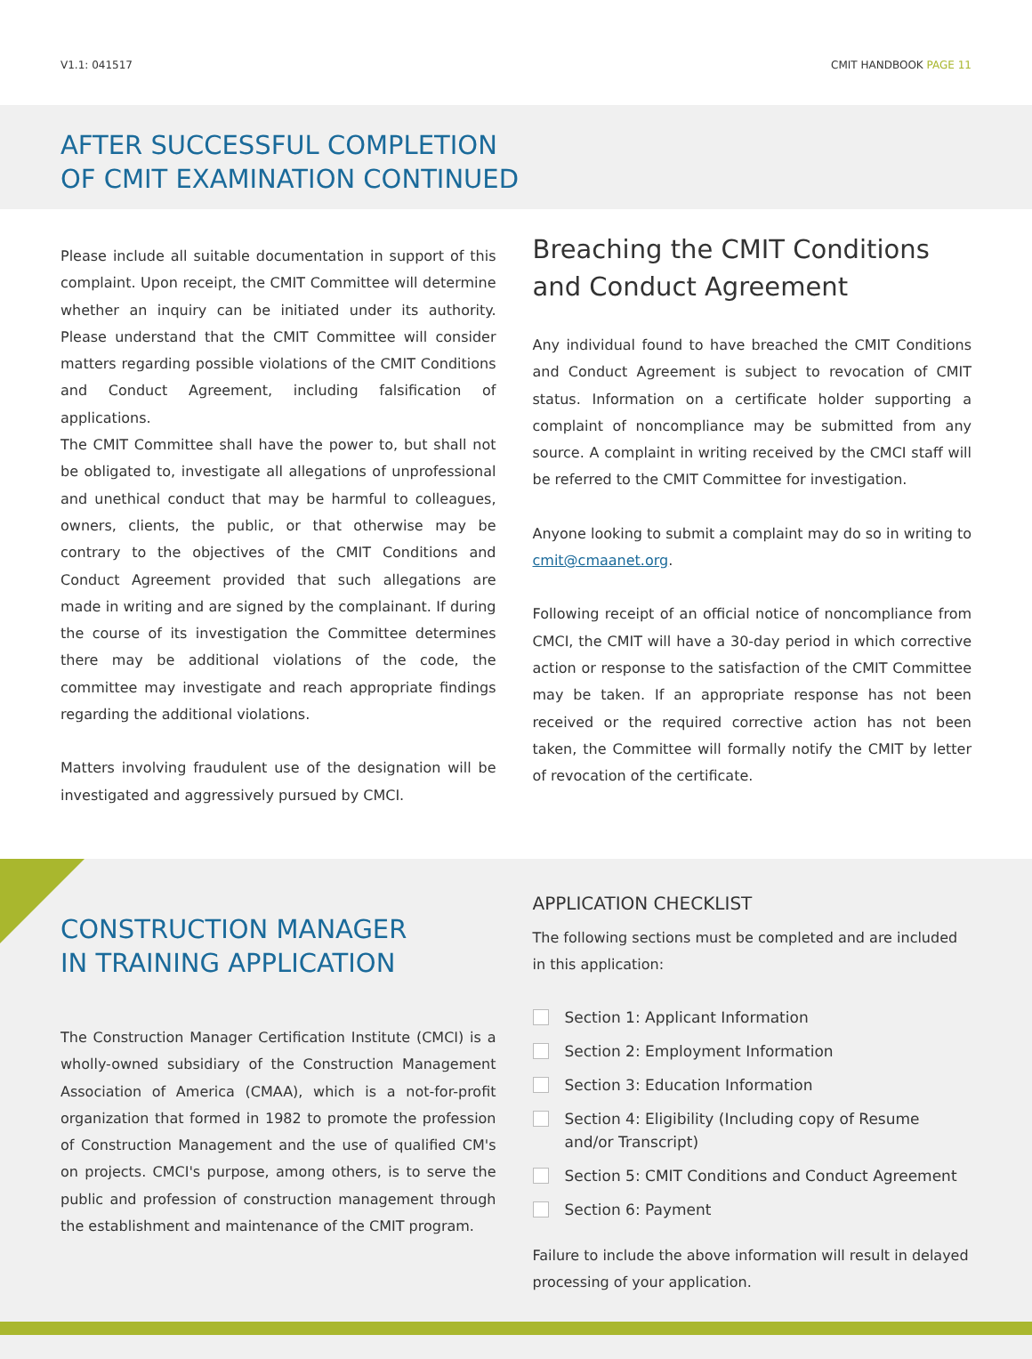V1.1: 041517 CMIT HANDBOOK PAGE 11
AFTER SUCCESSFUL COMPLETION
OF CMIT EXAMINATION CONTINUED
Please include all suitable documentation in support of this complaint. Upon receipt, the CMIT Committee will determine whether an inquiry can be initiated under its authority. Please understand that the CMIT Committee will consider matters regarding possible violations of the CMIT Conditions and Conduct Agreement, including falsification of applications.
The CMIT Committee shall have the power to, but shall not be obligated to, investigate all allegations of unprofessional and unethical conduct that may be harmful to colleagues, owners, clients, the public, or that otherwise may be contrary to the objectives of the CMIT Conditions and Conduct Agreement provided that such allegations are made in writing and are signed by the complainant. If during the course of its investigation the Committee determines there may be additional violations of the code, the committee may investigate and reach appropriate findings regarding the additional violations.
Matters involving fraudulent use of the designation will be investigated and aggressively pursued by CMCI.
Breaching the CMIT Conditions and Conduct Agreement
Any individual found to have breached the CMIT Conditions and Conduct Agreement is subject to revocation of CMIT status. Information on a certificate holder supporting a complaint of noncompliance may be submitted from any source. A complaint in writing received by the CMCI staff will be referred to the CMIT Committee for investigation.
Anyone looking to submit a complaint may do so in writing to cmit@cmaanet.org.
Following receipt of an official notice of noncompliance from CMCI, the CMIT will have a 30-day period in which corrective action or response to the satisfaction of the CMIT Committee may be taken. If an appropriate response has not been received or the required corrective action has not been taken, the Committee will formally notify the CMIT by letter of revocation of the certificate.
CONSTRUCTION MANAGER
IN TRAINING APPLICATION
The Construction Manager Certification Institute (CMCI) is a wholly-owned subsidiary of the Construction Management Association of America (CMAA), which is a not-for-profit organization that formed in 1982 to promote the profession of Construction Management and the use of qualified CM's on projects. CMCI's purpose, among others, is to serve the public and profession of construction management through the establishment and maintenance of the CMIT program.
APPLICATION CHECKLIST
The following sections must be completed and are included in this application:
Section 1: Applicant Information
Section 2: Employment Information
Section 3: Education Information
Section 4: Eligibility (Including copy of Resume and/or Transcript)
Section 5: CMIT Conditions and Conduct Agreement
Section 6: Payment
Failure to include the above information will result in delayed processing of your application.